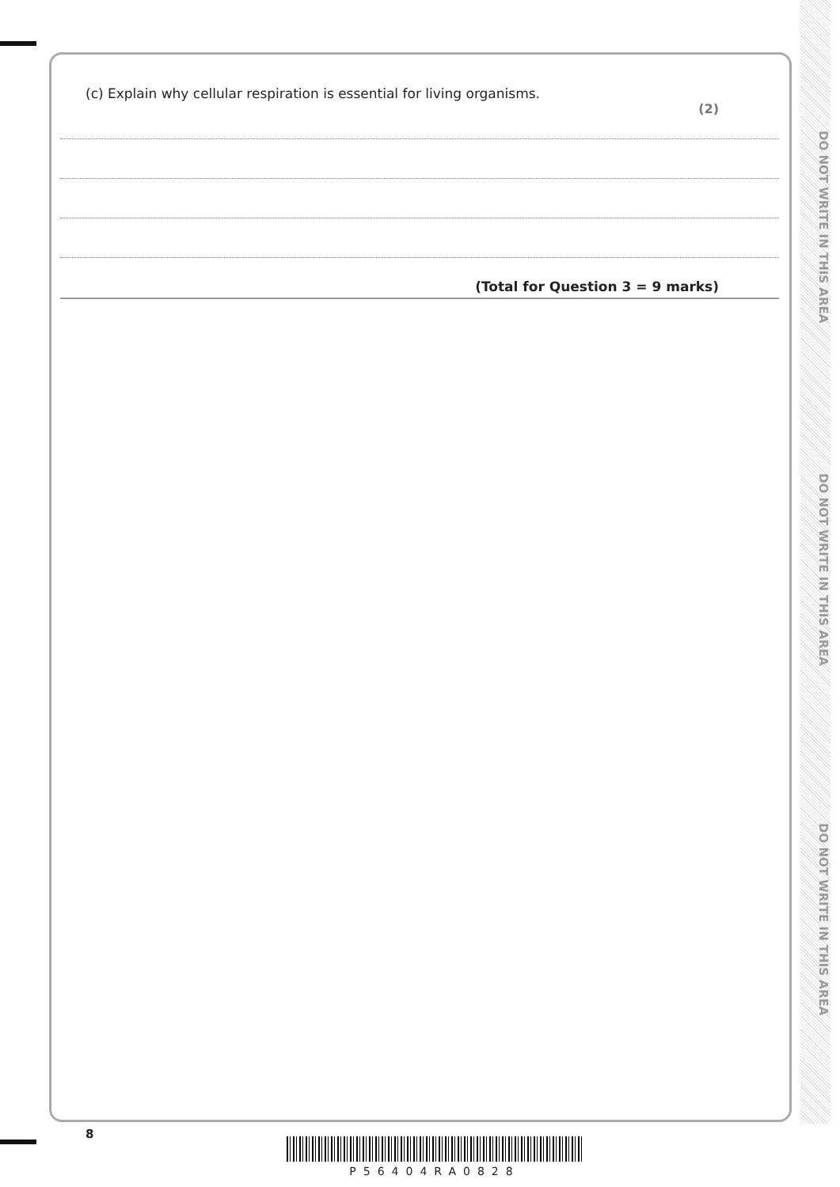DO NOT WRITE IN THIS AREA
DO NOT WRITE IN THIS AREA
DO NOT WRITE IN THIS AREA
(c) Explain why cellular respiration is essential for living organisms.
(2)
(Total for Question 3 = 9 marks)
8
P56404RA0828